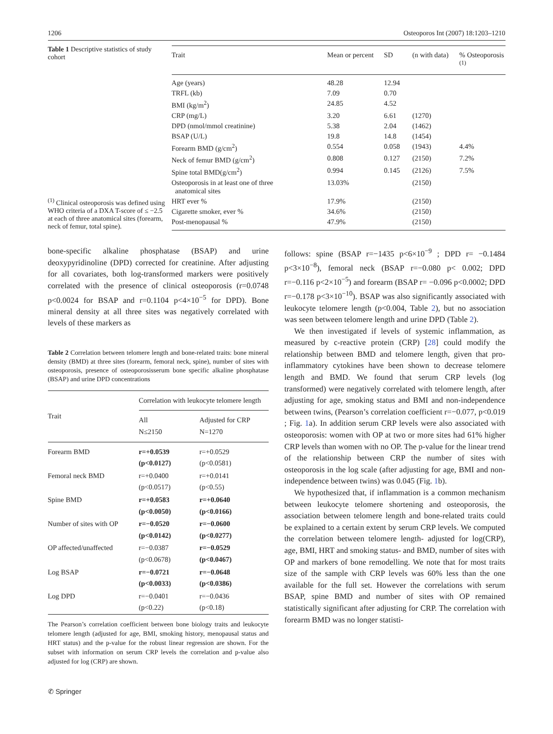1206 Osteoporos Int (2007) 18:1203–1210
Table 1 Descriptive statistics of study cohort
<sup>(1)</sup> Clinical osteoporosis was defined using WHO criteria of a DXA T-score of ≤ −2.5 at each of three anatomical sites (forearm, neck of femur, total spine).
| Trait | Mean or percent | SD | (n with data) | % Osteoporosis <sup>(1)</sup> |
| --- | --- | --- | --- | --- |
| Age (years) | 48.28 | 12.94 | | |
| TRFL (kb) | 7.09 | 0.70 | | |
| BMI (kg/m<sup>2</sup>) | 24.85 | 4.52 | | |
| CRP (mg/L) | 3.20 | 6.61 | (1270) | |
| DPD (nmol/mmol creatinine) | 5.38 | 2.04 | (1462) | |
| BSAP (U/L) | 19.8 | 14.8 | (1454) | |
| Forearm BMD (g/cm<sup>2</sup>) | 0.554 | 0.058 | (1943) | 4.4% |
| Neck of femur BMD (g/cm<sup>2</sup>) | 0.808 | 0.127 | (2150) | 7.2% |
| Spine total BMD(g/cm<sup>2</sup>) | 0.994 | 0.145 | (2126) | 7.5% |
| Osteoporosis in at least one of three anatomical sites | 13.03% | | (2150) | |
| HRT ever % | 17.9% | | (2150) | |
| Cigarette smoker, ever % | 34.6% | | (2150) | |
| Post-menopausal % | 47.9% | | (2150) | |
bone-specific alkaline phosphatase (BSAP) and urine deoxypyridinoline (DPD) corrected for creatinine. After adjusting for all covariates, both log-transformed markers were positively correlated with the presence of clinical osteoporosis (r=0.0748 p<0.0024 for BSAP and r=0.1104 p<4×10<sup>−5</sup> for DPD). Bone mineral density at all three sites was negatively correlated with levels of these markers as
Table 2 Correlation between telomere length and bone-related traits: bone mineral density (BMD) at three sites (forearm, femoral neck, spine), number of sites with osteoporosis, presence of osteoporosisserum bone specific alkaline phosphatase (BSAP) and urine DPD concentrations
| Trait | Correlation with leukocyte telomere length | |
| --- | --- | --- |
| | All N≤2150 | Adjusted for CRP N=1270 |
| Forearm BMD | r=+0.0539 (p<0.0127) | r=+0.0529 (p<0.0581) |
| Femoral neck BMD | r=+0.0400 (p<0.0517) | r=+0.0141 (p<0.55) |
| Spine BMD | r=+0.0583 (p<0.0050) | r=+0.0640 (p<0.0166) |
| Number of sites with OP | r=−0.0520 (p<0.0142) | r=−0.0600 (p<0.0277) |
| OP affected/unaffected | r=−0.0387 (p<0.0678) | r=−0.0529 (p<0.0467) |
| Log BSAP | r=−0.0721 (p<0.0033) | r=−0.0648 (p<0.0386) |
| Log DPD | r=−0.0401 (p<0.22) | r=−0.0436 (p<0.18) |
The Pearson’s correlation coefficient between bone biology traits and leukocyte telomere length (adjusted for age, BMI, smoking history, menopausal status and HRT status) and the p-value for the robust linear regression are shown. For the subset with information on serum CRP levels the correlation and p-value also adjusted for log (CRP) are shown.
follows: spine (BSAP r=−1435 p<6×10<sup>−9</sup> ; DPD r= −0.1484 p<3×10<sup>−8</sup>), femoral neck (BSAP r=−0.080 p< 0.002; DPD r=−0.116 p<2×10<sup>−5</sup>) and forearm (BSAP r= −0.096 p<0.0002; DPD r=−0.178 p<3×10<sup>−10</sup>). BSAP was also significantly associated with leukocyte telomere length (p<0.004, Table 2), but no association was seen between telomere length and urine DPD (Table 2).
We then investigated if levels of systemic inflammation, as measured by c-reactive protein (CRP) [28] could modify the relationship between BMD and telomere length, given that pro-inflammatory cytokines have been shown to decrease telomere length and BMD. We found that serum CRP levels (log transformed) were negatively correlated with telomere length, after adjusting for age, smoking status and BMI and non-independence between twins, (Pearson’s correlation coefficient r=−0.077, p<0.019 ; Fig. 1a). In addition serum CRP levels were also associated with osteoporosis: women with OP at two or more sites had 61% higher CRP levels than women with no OP. The p-value for the linear trend of the relationship between CRP the number of sites with osteoporosis in the log scale (after adjusting for age, BMI and non-independence between twins) was 0.045 (Fig. 1b).
We hypothesized that, if inflammation is a common mechanism between leukocyte telomere shortening and osteoporosis, the association between telomere length and bone-related traits could be explained to a certain extent by serum CRP levels. We computed the correlation between telomere length- adjusted for log(CRP), age, BMI, HRT and smoking status- and BMD, number of sites with OP and markers of bone remodelling. We note that for most traits size of the sample with CRP levels was 60% less than the one available for the full set. However the correlations with serum BSAP, spine BMD and number of sites with OP remained statistically significant after adjusting for CRP. The correlation with forearm BMD was no longer statisti-
✆ Springer